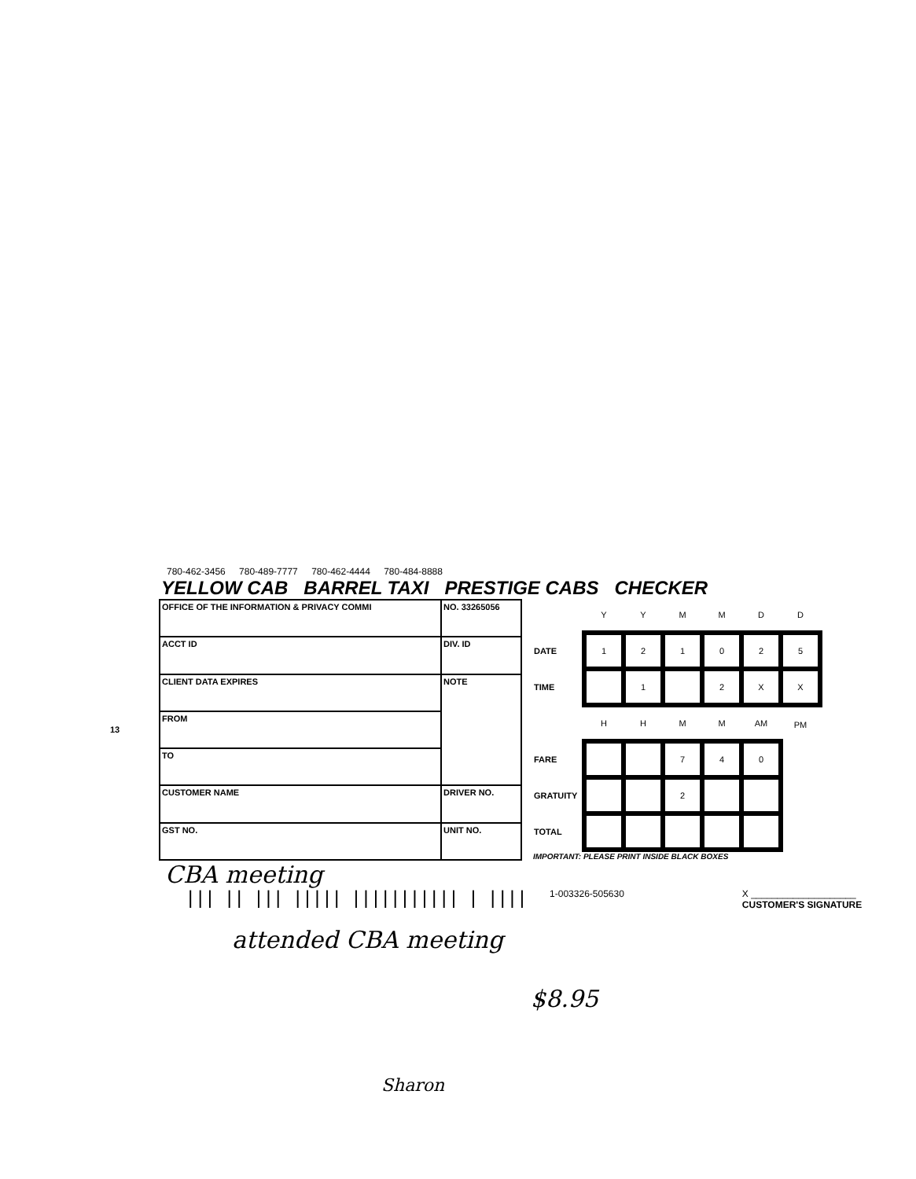780-462-3456 780-489-7777 780-462-4444 780-484-8888
YELLOW CAB BARREL TAXI PRESTIGE CABS CHECKER
13
| OFFICE OF THE INFORMATION & PRIVACY COMMI | | NO. 33265056 |
| ACCT ID | DIV. ID | |
| CLIENT DATA EXPIRES | NOTE | |
| FROM | | |
| TO | | |
| CUSTOMER NAME | DRIVER NO. | |
| GST NO. | UNIT NO. | |
| | Y | Y | M | M | D | D |
| DATE | 1 | 2 | 1 | 0 | 2 | 5 |
| TIME | | 1 | | 2 | X | X |
| | H | H | M | M | AM | PM |
| FARE | | | 7 | 4 | 0 | |
| GRATUITY | | | 2 | | | |
| TOTAL | | | | | | |
IMPORTANT: PLEASE PRINT INSIDE BLACK BOXES
CBA meeting
||| || ||| ||||| ||||||||||| | |||| 1-003326-505630 X ____________________
CUSTOMER'S SIGNATURE
attended CBA meeting
$8.95
Sharon